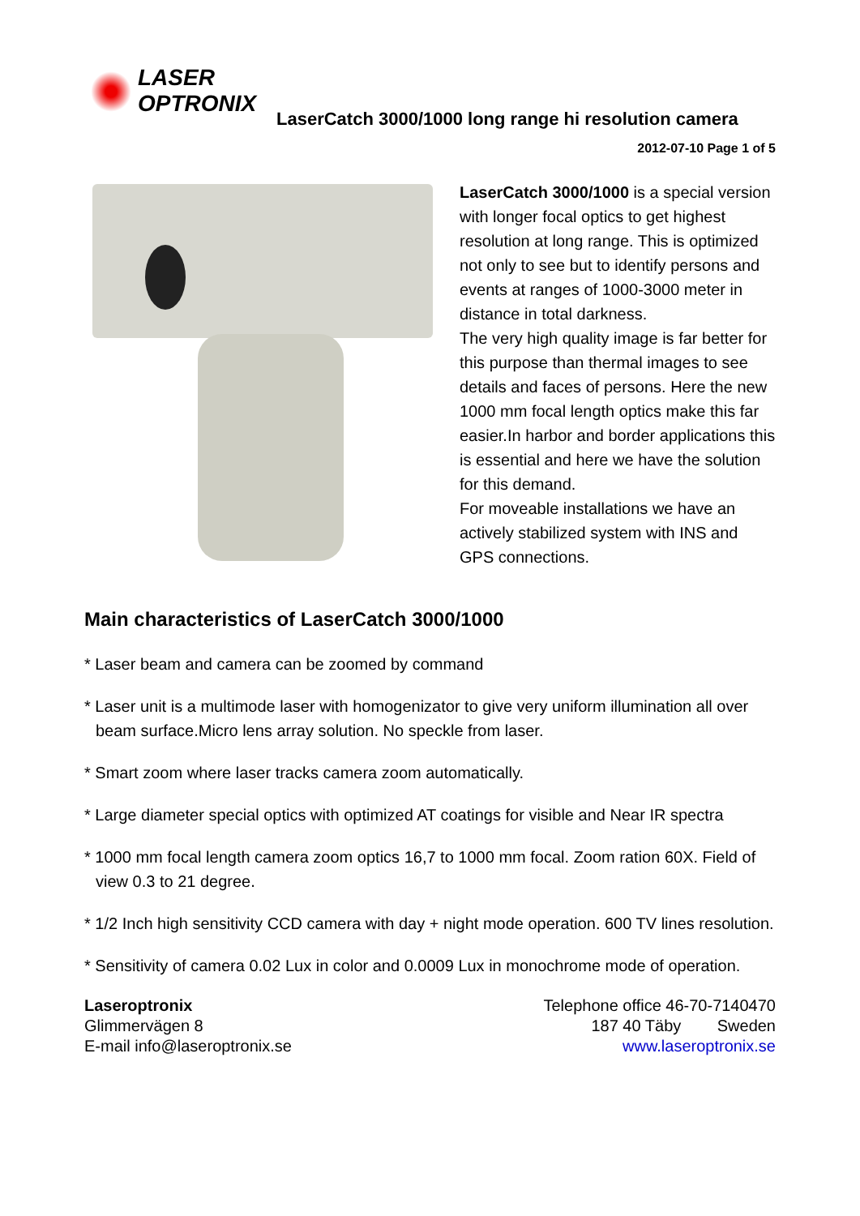LASER
OPTRONIX
LaserCatch 3000/1000 long range hi resolution camera
2012-07-10 Page 1 of 5
LaserCatch 3000/1000 is a special version with longer focal optics to get highest resolution at long range. This is optimized not only to see but to identify persons and events at ranges of 1000-3000 meter in distance in total darkness.
The very high quality image is far better for this purpose than thermal images to see details and faces of persons. Here the new 1000 mm focal length optics make this far easier.In harbor and border applications this is essential and here we have the solution for this demand.
For moveable installations we have an actively stabilized system with INS and GPS connections.
Main characteristics of LaserCatch 3000/1000
* Laser beam and camera can be zoomed by command
* Laser unit is a multimode laser with homogenizator to give very uniform illumination all over beam surface.Micro lens array solution. No speckle from laser.
* Smart zoom where laser tracks camera zoom automatically.
* Large diameter special optics with optimized AT coatings for visible and Near IR spectra
* 1000 mm focal length camera zoom optics 16,7 to 1000 mm focal. Zoom ration 60X. Field of view 0.3 to 21 degree.
* 1/2 Inch high sensitivity CCD camera with day + night mode operation. 600 TV lines resolution.
* Sensitivity of camera 0.02 Lux in color and 0.0009 Lux in monochrome mode of operation.
Laseroptronix
Glimmervägen 8
E-mail info@laseroptronix.se
Telephone office 46-70-7140470
187 40 Täby Sweden
www.laseroptronix.se